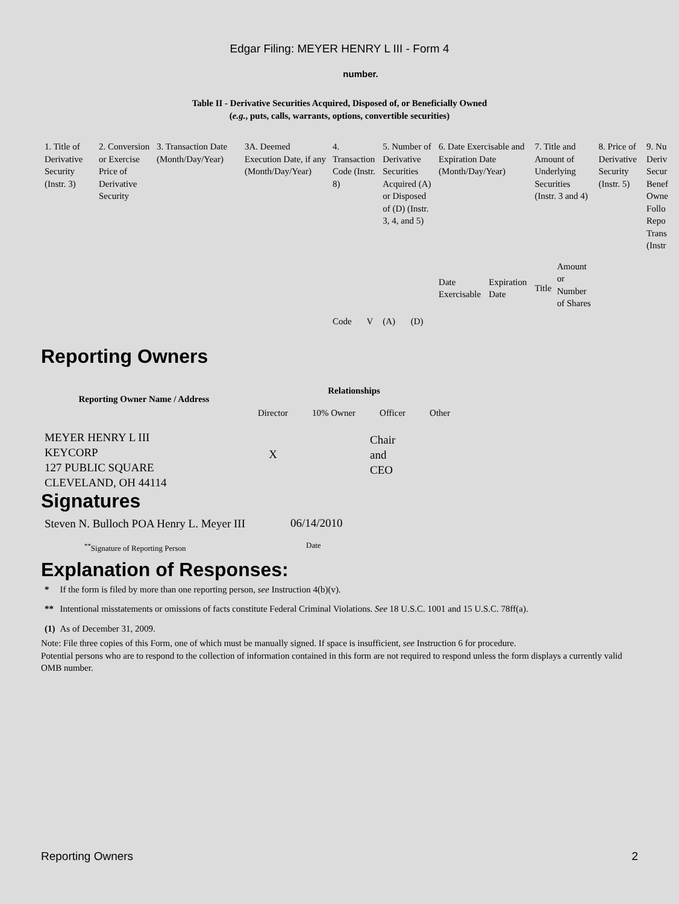Edgar Filing: MEYER HENRY L III - Form 4
number.
Table II - Derivative Securities Acquired, Disposed of, or Beneficially Owned
(e.g., puts, calls, warrants, options, convertible securities)
| 1. Title of Derivative Security (Instr. 3) | 2. Conversion or Exercise Price of Derivative Security | 3. Transaction Date (Month/Day/Year) | 3A. Deemed Execution Date, if any (Month/Day/Year) | 4. Transaction Code (Instr. 8) | | 5. Number of Derivative Securities Acquired (A) or Disposed of (D) (Instr. 3, 4, and 5) | | 6. Date Exercisable and Expiration Date (Month/Day/Year) | | 7. Title and Amount of Underlying Securities (Instr. 3 and 4) | | 8. Price of Derivative Security (Instr. 5) | 9. Nu Deriv Secur Benef Owne Follo Repo Trans (Instr |
| | | | | Code | V | (A) | (D) | Date Exercisable | Expiration Date | Title | Amount or Number of Shares | | |
Reporting Owners
| Reporting Owner Name / Address | Relationships | | | |
| --- | --- | --- | --- | --- |
| | Director | 10% Owner | Officer | Other |
| MEYER HENRY L III KEYCORP 127 PUBLIC SQUARE CLEVELAND, OH 44114 | X | | Chair and CEO | |
Signatures
| Steven N. Bulloch POA Henry L. Meyer III | 06/14/2010 |
| <sup>**</sup> Signature of Reporting Person | Date |
Explanation of Responses:
| * | If the form is filed by more than one reporting person, see Instruction 4(b)(v). |
| ** | Intentional misstatements or omissions of facts constitute Federal Criminal Violations. See 18 U.S.C. 1001 and 15 U.S.C. 78ff(a). |
| (1) | As of December 31, 2009. |
Note: File three copies of this Form, one of which must be manually signed. If space is insufficient, see Instruction 6 for procedure.
Potential persons who are to respond to the collection of information contained in this form are not required to respond unless the form displays a currently valid OMB number.
Reporting Owners 2